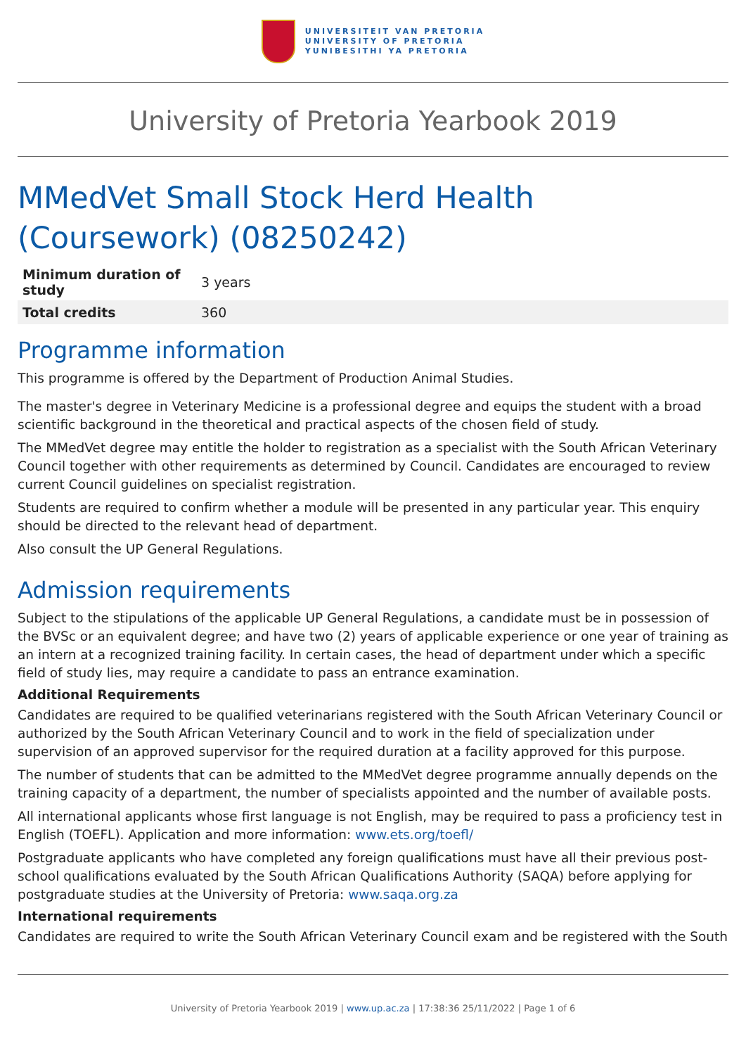UNIVERSITEIT VAN PRETORIA
UNIVERSITY OF PRETORIA
YUNIBESITHI YA PRETORIA
University of Pretoria Yearbook 2019
MMedVet Small Stock Herd Health (Coursework) (08250242)
| Minimum duration of study | 3 years |
| Total credits | 360 |
Programme information
This programme is offered by the Department of Production Animal Studies.
The master's degree in Veterinary Medicine is a professional degree and equips the student with a broad scientific background in the theoretical and practical aspects of the chosen field of study.
The MMedVet degree may entitle the holder to registration as a specialist with the South African Veterinary Council together with other requirements as determined by Council. Candidates are encouraged to review current Council guidelines on specialist registration.
Students are required to confirm whether a module will be presented in any particular year. This enquiry should be directed to the relevant head of department.
Also consult the UP General Regulations.
Admission requirements
Subject to the stipulations of the applicable UP General Regulations, a candidate must be in possession of the BVSc or an equivalent degree; and have two (2) years of applicable experience or one year of training as an intern at a recognized training facility. In certain cases, the head of department under which a specific field of study lies, may require a candidate to pass an entrance examination.
Additional Requirements
Candidates are required to be qualified veterinarians registered with the South African Veterinary Council or authorized by the South African Veterinary Council and to work in the field of specialization under supervision of an approved supervisor for the required duration at a facility approved for this purpose.
The number of students that can be admitted to the MMedVet degree programme annually depends on the training capacity of a department, the number of specialists appointed and the number of available posts.
All international applicants whose first language is not English, may be required to pass a proficiency test in English (TOEFL). Application and more information: www.ets.org/toefl/
Postgraduate applicants who have completed any foreign qualifications must have all their previous post-school qualifications evaluated by the South African Qualifications Authority (SAQA) before applying for postgraduate studies at the University of Pretoria: www.saqa.org.za
International requirements
Candidates are required to write the South African Veterinary Council exam and be registered with the South
University of Pretoria Yearbook 2019 | www.up.ac.za | 17:38:36 25/11/2022 | Page 1 of 6